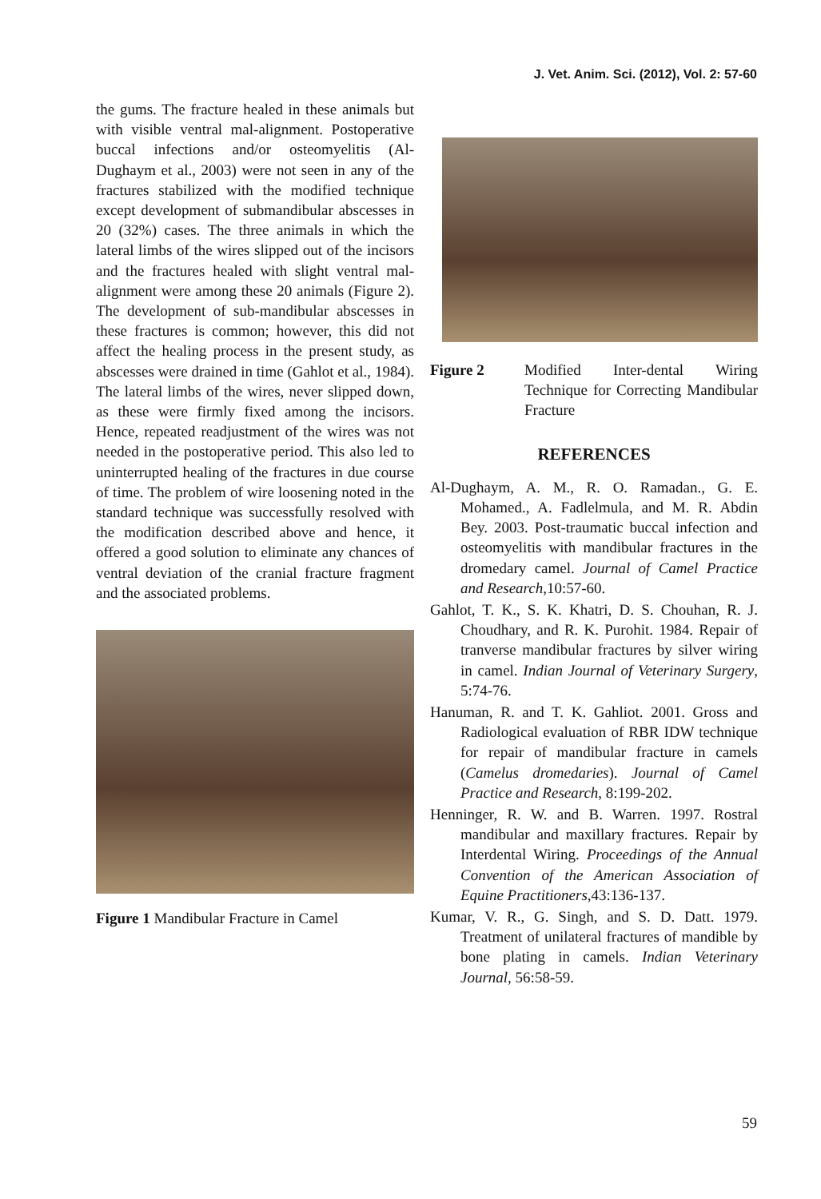J. Vet. Anim. Sci. (2012), Vol. 2: 57-60
the gums. The fracture healed in these animals but with visible ventral mal-alignment. Postoperative buccal infections and/or osteomyelitis (Al-Dughaym et al., 2003) were not seen in any of the fractures stabilized with the modified technique except development of submandibular abscesses in 20 (32%) cases. The three animals in which the lateral limbs of the wires slipped out of the incisors and the fractures healed with slight ventral mal-alignment were among these 20 animals (Figure 2). The development of sub-mandibular abscesses in these fractures is common; however, this did not affect the healing process in the present study, as abscesses were drained in time (Gahlot et al., 1984). The lateral limbs of the wires, never slipped down, as these were firmly fixed among the incisors. Hence, repeated readjustment of the wires was not needed in the postoperative period. This also led to uninterrupted healing of the fractures in due course of time. The problem of wire loosening noted in the standard technique was successfully resolved with the modification described above and hence, it offered a good solution to eliminate any chances of ventral deviation of the cranial fracture fragment and the associated problems.
Figure 1 Mandibular Fracture in Camel
Figure 2 Modified Inter-dental Wiring Technique for Correcting Mandibular Fracture
REFERENCES
Al-Dughaym, A. M., R. O. Ramadan., G. E. Mohamed., A. Fadlelmula, and M. R. Abdin Bey. 2003. Post-traumatic buccal infection and osteomyelitis with mandibular fractures in the dromedary camel. Journal of Camel Practice and Research,10:57-60.
Gahlot, T. K., S. K. Khatri, D. S. Chouhan, R. J. Choudhary, and R. K. Purohit. 1984. Repair of tranverse mandibular fractures by silver wiring in camel. Indian Journal of Veterinary Surgery, 5:74-76.
Hanuman, R. and T. K. Gahliot. 2001. Gross and Radiological evaluation of RBR IDW technique for repair of mandibular fracture in camels (Camelus dromedaries). Journal of Camel Practice and Research, 8:199-202.
Henninger, R. W. and B. Warren. 1997. Rostral mandibular and maxillary fractures. Repair by Interdental Wiring. Proceedings of the Annual Convention of the American Association of Equine Practitioners,43:136-137.
Kumar, V. R., G. Singh, and S. D. Datt. 1979. Treatment of unilateral fractures of mandible by bone plating in camels. Indian Veterinary Journal, 56:58-59.
59